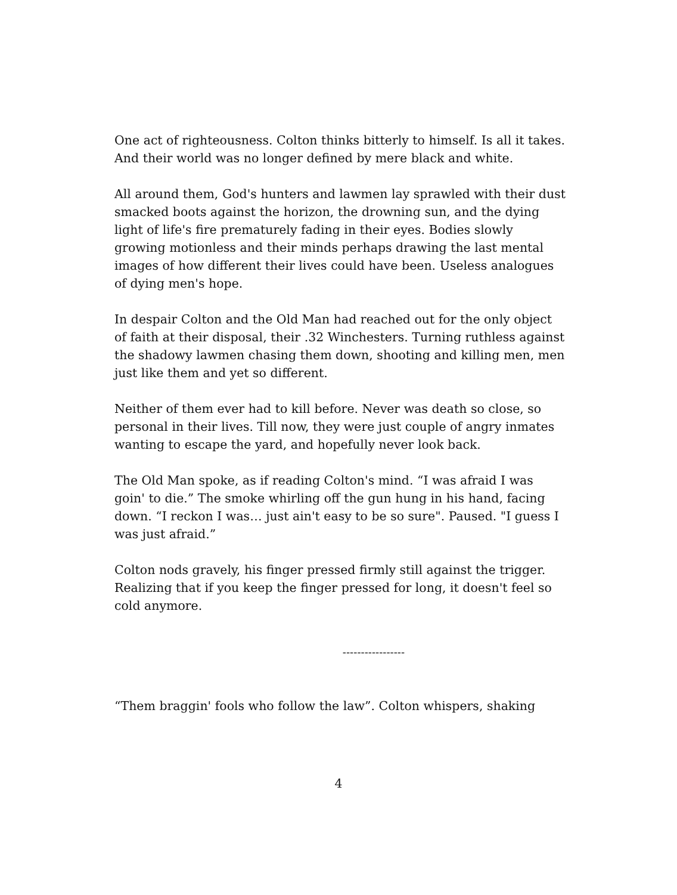One act of righteousness. Colton thinks bitterly to himself. Is all it takes. And their world was no longer defined by mere black and white.
All around them, God's hunters and lawmen lay sprawled with their dust smacked boots against the horizon, the drowning sun, and the dying light of life's fire prematurely fading in their eyes. Bodies slowly growing motionless and their minds perhaps drawing the last mental images of how different their lives could have been. Useless analogues of dying men's hope.
In despair Colton and the Old Man had reached out for the only object of faith at their disposal, their .32 Winchesters. Turning ruthless against the shadowy lawmen chasing them down, shooting and killing men, men just like them and yet so different.
Neither of them ever had to kill before. Never was death so close, so personal in their lives. Till now, they were just couple of angry inmates wanting to escape the yard, and hopefully never look back.
The Old Man spoke, as if reading Colton's mind. “I was afraid I was goin' to die.” The smoke whirling off the gun hung in his hand, facing down. “I reckon I was… just ain't easy to be so sure". Paused. "I guess I was just afraid.”
Colton nods gravely, his finger pressed firmly still against the trigger. Realizing that if you keep the finger pressed for long, it doesn't feel so cold anymore.
-----------------
“Them braggin' fools who follow the law”. Colton whispers, shaking
4